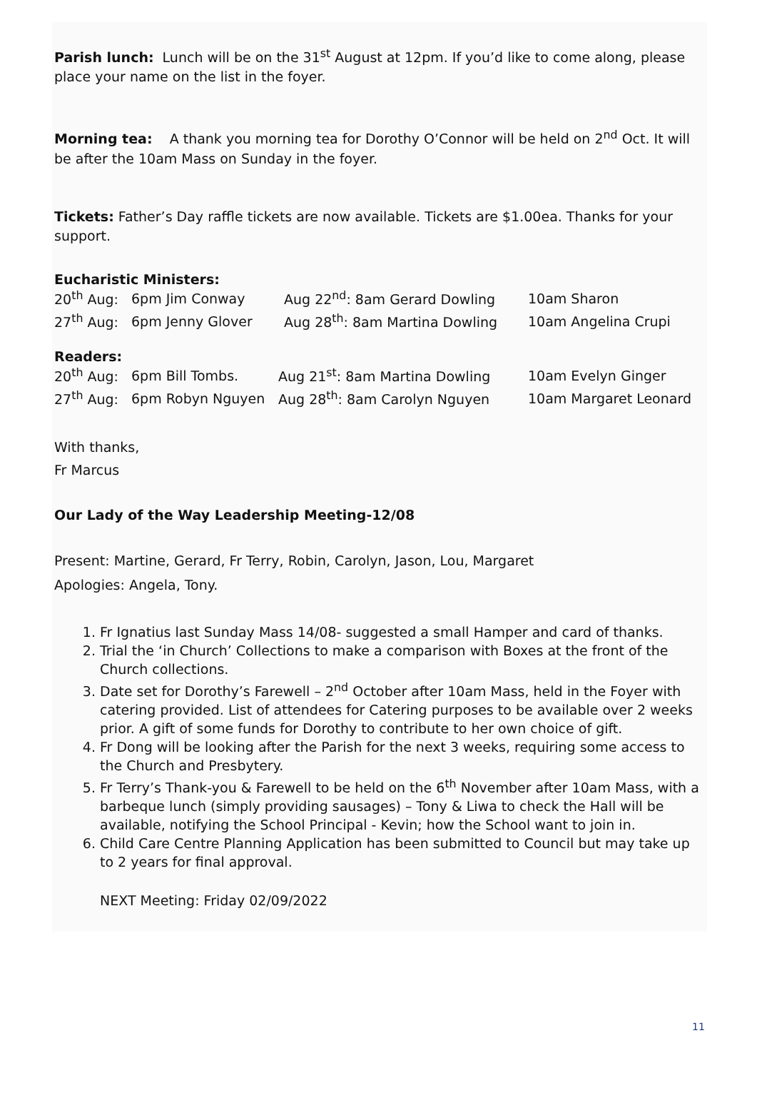Parish lunch: Lunch will be on the 31<sup>st</sup> August at 12pm. If you’d like to come along, please place your name on the list in the foyer.
Morning tea: A thank you morning tea for Dorothy O’Connor will be held on 2<sup>nd</sup> Oct. It will be after the 10am Mass on Sunday in the foyer.
Tickets: Father’s Day raffle tickets are now available. Tickets are $1.00ea. Thanks for your support.
Eucharistic Ministers:
| 20<sup>th</sup> Aug: | 6pm Jim Conway | Aug 22<sup>nd</sup>: 8am Gerard Dowling | 10am Sharon |
| 27<sup>th</sup> Aug: | 6pm Jenny Glover | Aug 28<sup>th</sup>: 8am Martina Dowling | 10am Angelina Crupi |
Readers:
| 20<sup>th</sup> Aug: | 6pm Bill Tombs. | Aug 21<sup>st</sup>: 8am Martina Dowling | 10am Evelyn Ginger |
| 27<sup>th</sup> Aug: | 6pm Robyn Nguyen | Aug 28<sup>th</sup>: 8am Carolyn Nguyen | 10am Margaret Leonard |
With thanks,
Fr Marcus
Our Lady of the Way Leadership Meeting-12/08
Present: Martine, Gerard, Fr Terry, Robin, Carolyn, Jason, Lou, Margaret
Apologies: Angela, Tony.
1. Fr Ignatius last Sunday Mass 14/08- suggested a small Hamper and card of thanks.
2. Trial the ‘in Church’ Collections to make a comparison with Boxes at the front of the Church collections.
3. Date set for Dorothy’s Farewell – 2<sup>nd</sup> October after 10am Mass, held in the Foyer with catering provided. List of attendees for Catering purposes to be available over 2 weeks prior. A gift of some funds for Dorothy to contribute to her own choice of gift.
4. Fr Dong will be looking after the Parish for the next 3 weeks, requiring some access to the Church and Presbytery.
5. Fr Terry’s Thank-you & Farewell to be held on the 6<sup>th</sup> November after 10am Mass, with a barbeque lunch (simply providing sausages) – Tony & Liwa to check the Hall will be available, notifying the School Principal - Kevin; how the School want to join in.
6. Child Care Centre Planning Application has been submitted to Council but may take up to 2 years for final approval.
NEXT Meeting: Friday 02/09/2022
11